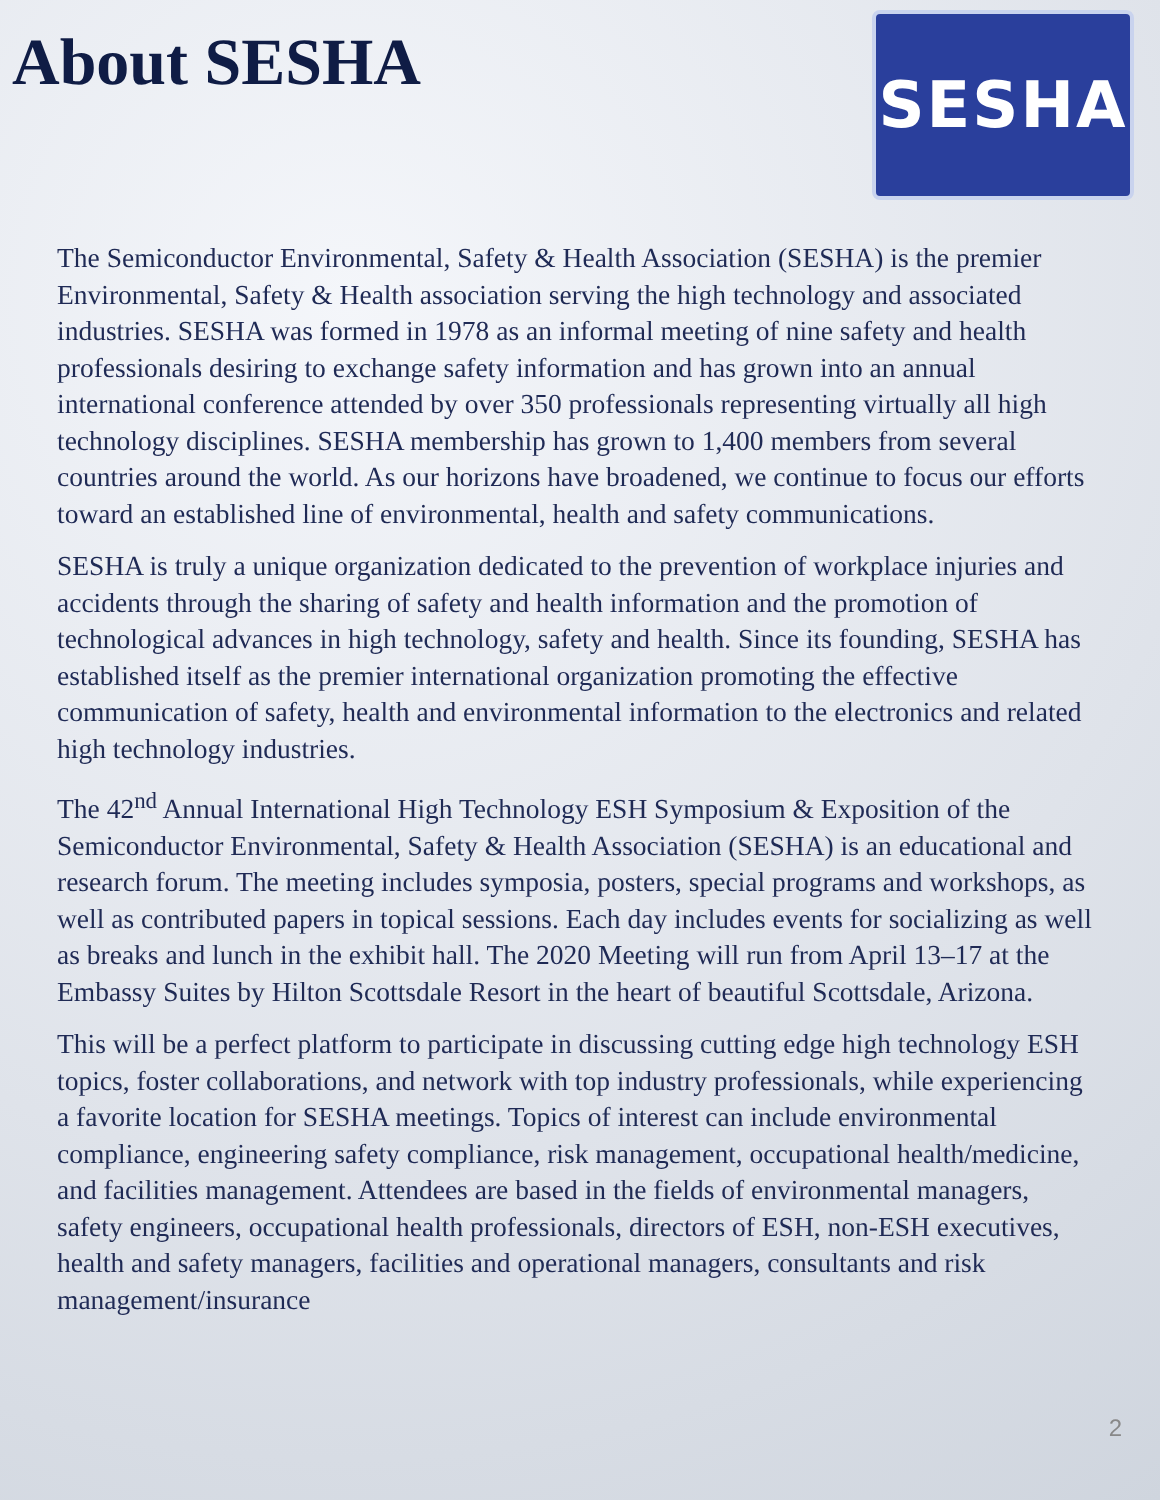About SESHA
SESHA
The Semiconductor Environmental, Safety & Health Association (SESHA) is the premier Environmental, Safety & Health association serving the high technology and associated industries. SESHA was formed in 1978 as an informal meeting of nine safety and health professionals desiring to exchange safety information and has grown into an annual international conference attended by over 350 professionals representing virtually all high technology disciplines. SESHA membership has grown to 1,400 members from several countries around the world. As our horizons have broadened, we continue to focus our efforts toward an established line of environmental, health and safety communications.
SESHA is truly a unique organization dedicated to the prevention of workplace injuries and accidents through the sharing of safety and health information and the promotion of technological advances in high technology, safety and health. Since its founding, SESHA has established itself as the premier international organization promoting the effective communication of safety, health and environmental information to the electronics and related high technology industries.
The 42<sup>nd</sup> Annual International High Technology ESH Symposium & Exposition of the Semiconductor Environmental, Safety & Health Association (SESHA) is an educational and research forum. The meeting includes symposia, posters, special programs and workshops, as well as contributed papers in topical sessions. Each day includes events for socializing as well as breaks and lunch in the exhibit hall. The 2020 Meeting will run from April 13–17 at the Embassy Suites by Hilton Scottsdale Resort in the heart of beautiful Scottsdale, Arizona.
This will be a perfect platform to participate in discussing cutting edge high technology ESH topics, foster collaborations, and network with top industry professionals, while experiencing a favorite location for SESHA meetings. Topics of interest can include environmental compliance, engineering safety compliance, risk management, occupational health/medicine, and facilities management. Attendees are based in the fields of environmental managers, safety engineers, occupational health professionals, directors of ESH, non-ESH executives, health and safety managers, facilities and operational managers, consultants and risk management/insurance
2